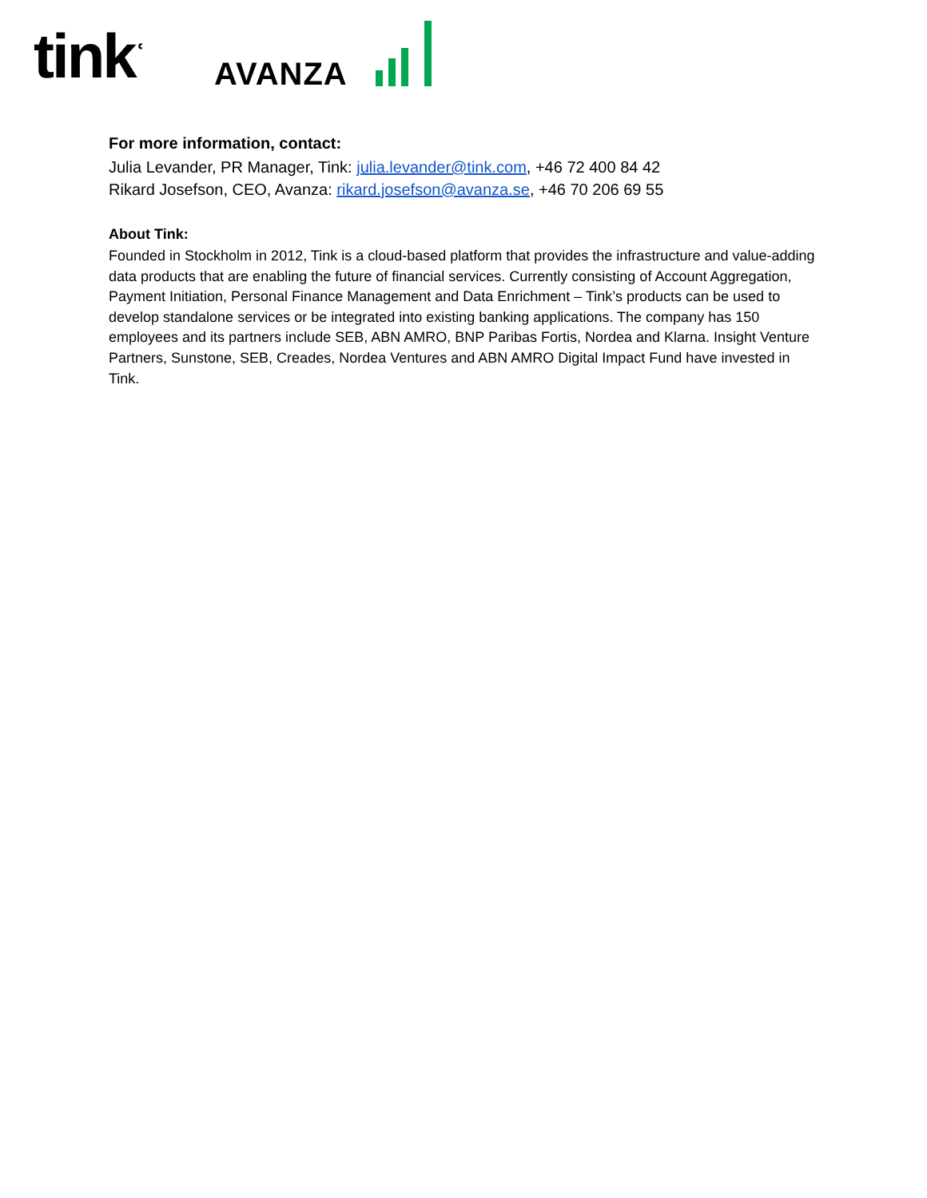tinkʿ AVANZA
For more information, contact:
Julia Levander, PR Manager, Tink: julia.levander@tink.com, +46 72 400 84 42
Rikard Josefson, CEO, Avanza: rikard.josefson@avanza.se, +46 70 206 69 55
About Tink:
Founded in Stockholm in 2012, Tink is a cloud-based platform that provides the infrastructure and value-adding data products that are enabling the future of financial services. Currently consisting of Account Aggregation, Payment Initiation, Personal Finance Management and Data Enrichment – Tink’s products can be used to develop standalone services or be integrated into existing banking applications. The company has 150 employees and its partners include SEB, ABN AMRO, BNP Paribas Fortis, Nordea and Klarna. Insight Venture Partners, Sunstone, SEB, Creades, Nordea Ventures and ABN AMRO Digital Impact Fund have invested in Tink.